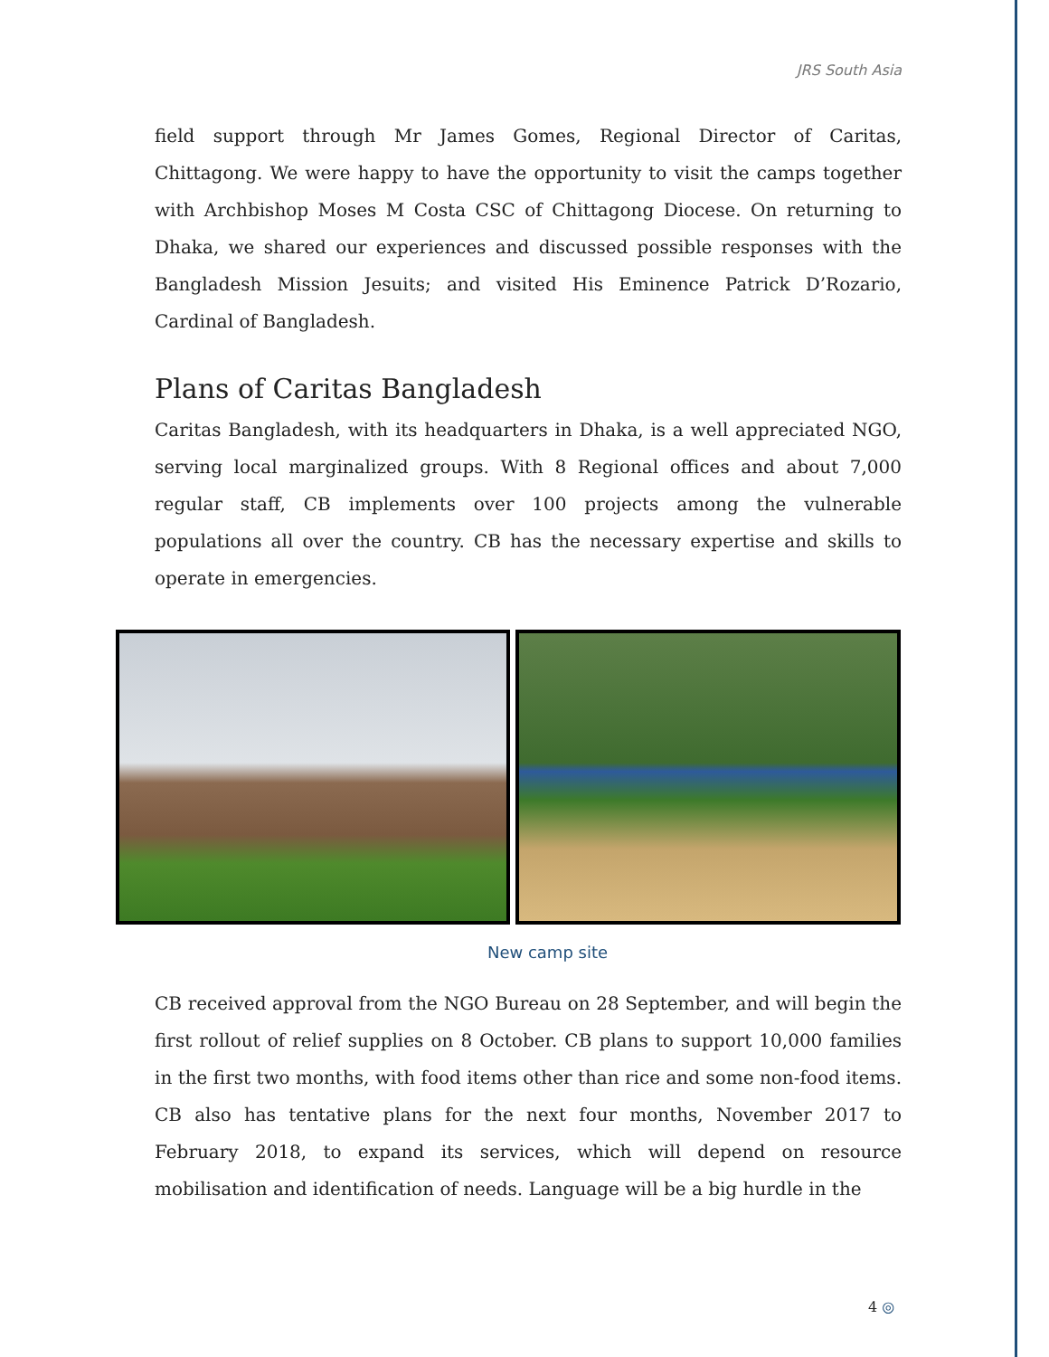JRS South Asia
field support through Mr James Gomes, Regional Director of Caritas, Chittagong. We were happy to have the opportunity to visit the camps together with Archbishop Moses M Costa CSC of Chittagong Diocese. On returning to Dhaka, we shared our experiences and discussed possible responses with the Bangladesh Mission Jesuits; and visited His Eminence Patrick D’Rozario, Cardinal of Bangladesh.
Plans of Caritas Bangladesh
Caritas Bangladesh, with its headquarters in Dhaka, is a well appreciated NGO, serving local marginalized groups. With 8 Regional offices and about 7,000 regular staff, CB implements over 100 projects among the vulnerable populations all over the country. CB has the necessary expertise and skills to operate in emergencies.
New camp site
CB received approval from the NGO Bureau on 28 September, and will begin the first rollout of relief supplies on 8 October. CB plans to support 10,000 families in the first two months, with food items other than rice and some non-food items. CB also has tentative plans for the next four months, November 2017 to February 2018, to expand its services, which will depend on resource mobilisation and identification of needs. Language will be a big hurdle in the
4 ◎